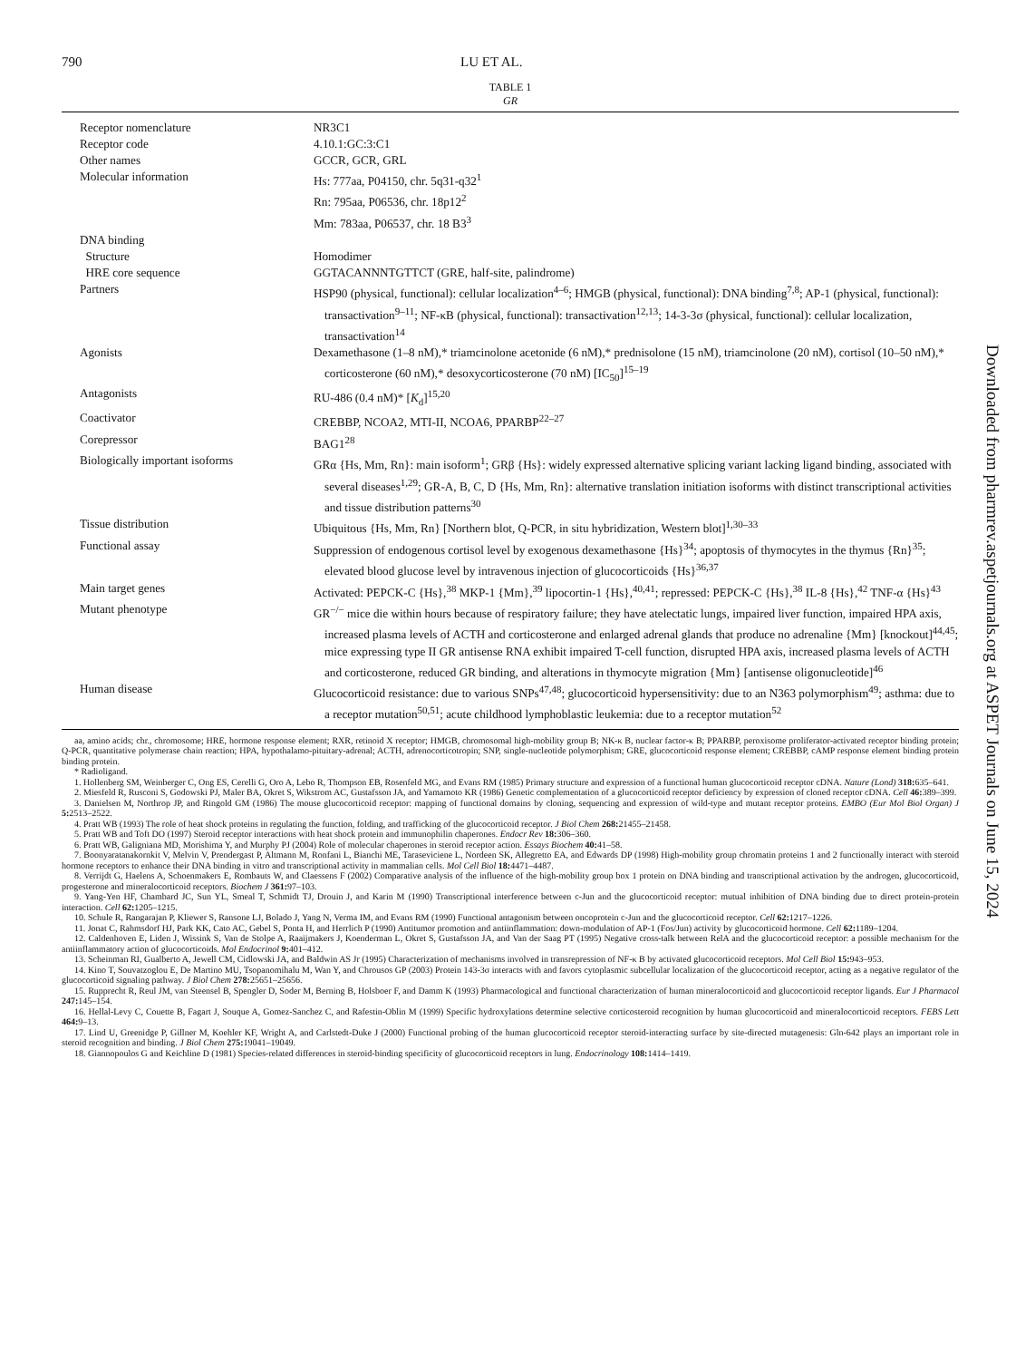790 LU ET AL.
TABLE 1
GR
| Receptor nomenclature | NR3C1 |
| Receptor code | 4.10.1:GC:3:C1 |
| Other names | GCCR, GCR, GRL |
| Molecular information | Hs: 777aa, P04150, chr. 5q31-q32<sup>1</sup> Rn: 795aa, P06536, chr. 18p12<sup>2</sup> Mm: 783aa, P06537, chr. 18 B3<sup>3</sup> |
| DNA binding | |
| Structure | Homodimer |
| HRE core sequence | GGTACANNNTGTTCT (GRE, half-site, palindrome) |
| Partners | HSP90 (physical, functional): cellular localization<sup>4–6</sup>; HMGB (physical, functional): DNA binding<sup>7,8</sup>; AP-1 (physical, functional): transactivation<sup>9–11</sup>; NF-κB (physical, functional): transactivation<sup>12,13</sup>; 14-3-3σ (physical, functional): cellular localization, transactivation<sup>14</sup> |
| Agonists | Dexamethasone (1–8 nM),* triamcinolone acetonide (6 nM),* prednisolone (15 nM), triamcinolone (20 nM), cortisol (10–50 nM),* corticosterone (60 nM),* desoxycorticosterone (70 nM) [IC<sub>50</sub>]<sup>15–19</sup> |
| Antagonists | RU-486 (0.4 nM)* [ K<sub>d</sub>]<sup>15,20</sup> |
| Coactivator | CREBBP, NCOA2, MTI-II, NCOA6, PPARBP<sup>22–27</sup> |
| Corepressor | BAG1<sup>28</sup> |
| Biologically important isoforms | GRα {Hs, Mm, Rn}: main isoform<sup>1</sup>; GRβ {Hs}: widely expressed alternative splicing variant lacking ligand binding, associated with several diseases<sup>1,29</sup>; GR-A, B, C, D {Hs, Mm, Rn}: alternative translation initiation isoforms with distinct transcriptional activities and tissue distribution patterns<sup>30</sup> |
| Tissue distribution | Ubiquitous {Hs, Mm, Rn} [Northern blot, Q-PCR, in situ hybridization, Western blot]<sup>1,30–33</sup> |
| Functional assay | Suppression of endogenous cortisol level by exogenous dexamethasone {Hs}<sup>34</sup>; apoptosis of thymocytes in the thymus {Rn}<sup>35</sup>; elevated blood glucose level by intravenous injection of glucocorticoids {Hs}<sup>36,37</sup> |
| Main target genes | Activated: PEPCK-C {Hs},<sup>38</sup> MKP-1 {Mm},<sup>39</sup> lipocortin-1 {Hs},<sup>40,41</sup>; repressed: PEPCK-C {Hs},<sup>38</sup> IL-8 {Hs},<sup>42</sup> TNF-α {Hs}<sup>43</sup> |
| Mutant phenotype | GR<sup>−/−</sup> mice die within hours because of respiratory failure; they have atelectatic lungs, impaired liver function, impaired HPA axis, increased plasma levels of ACTH and corticosterone and enlarged adrenal glands that produce no adrenaline {Mm} [knockout]<sup>44,45</sup>; mice expressing type II GR antisense RNA exhibit impaired T-cell function, disrupted HPA axis, increased plasma levels of ACTH and corticosterone, reduced GR binding, and alterations in thymocyte migration {Mm} [antisense oligonucleotide]<sup>46</sup> |
| Human disease | Glucocorticoid resistance: due to various SNPs<sup>47,48</sup>; glucocorticoid hypersensitivity: due to an N363 polymorphism<sup>49</sup>; asthma: due to a receptor mutation<sup>50,51</sup>; acute childhood lymphoblastic leukemia: due to a receptor mutation<sup>52</sup> |
aa, amino acids; chr., chromosome; HRE, hormone response element; RXR, retinoid X receptor; HMGB, chromosomal high-mobility group B; NK-κ B, nuclear factor-κ B; PPARBP, peroxisome proliferator-activated receptor binding protein; Q-PCR, quantitative polymerase chain reaction; HPA, hypothalamo-pituitary-adrenal; ACTH, adrenocorticotropin; SNP, single-nucleotide polymorphism; GRE, glucocorticoid response element; CREBBP, cAMP response element binding protein binding protein.
* Radioligand.
1. Hollenberg SM, Weinberger C, Ong ES, Cerelli G, Oro A, Lebo R, Thompson EB, Rosenfeld MG, and Evans RM (1985) Primary structure and expression of a functional human glucocorticoid receptor cDNA. Nature (Lond) 318: 635–641.
2. Miesfeld R, Rusconi S, Godowski PJ, Maler BA, Okret S, Wikstrom AC, Gustafsson JA, and Yamamoto KR (1986) Genetic complementation of a glucocorticoid receptor deficiency by expression of cloned receptor cDNA. Cell 46: 389–399.
3. Danielsen M, Northrop JP, and Ringold GM (1986) The mouse glucocorticoid receptor: mapping of functional domains by cloning, sequencing and expression of wild-type and mutant receptor proteins. EMBO (Eur Mol Biol Organ) J 5: 2513–2522.
4. Pratt WB (1993) The role of heat shock proteins in regulating the function, folding, and trafficking of the glucocorticoid receptor. J Biol Chem 268: 21455–21458.
5. Pratt WB and Toft DO (1997) Steroid receptor interactions with heat shock protein and immunophilin chaperones. Endocr Rev 18: 306–360.
6. Pratt WB, Galigniana MD, Morishima Y, and Murphy PJ (2004) Role of molecular chaperones in steroid receptor action. Essays Biochem 40: 41–58.
7. Boonyaratanakornkit V, Melvin V, Prendergast P, Altmann M, Ronfani L, Bianchi ME, Taraseviciene L, Nordeen SK, Allegretto EA, and Edwards DP (1998) High-mobility group chromatin proteins 1 and 2 functionally interact with steroid hormone receptors to enhance their DNA binding in vitro and transcriptional activity in mammalian cells. Mol Cell Biol 18: 4471–4487.
8. Verrijdt G, Haelens A, Schoenmakers E, Rombauts W, and Claessens F (2002) Comparative analysis of the influence of the high-mobility group box 1 protein on DNA binding and transcriptional activation by the androgen, glucocorticoid, progesterone and mineralocorticoid receptors. Biochem J 361: 97–103.
9. Yang-Yen HF, Chambard JC, Sun YL, Smeal T, Schmidt TJ, Drouin J, and Karin M (1990) Transcriptional interference between c-Jun and the glucocorticoid receptor: mutual inhibition of DNA binding due to direct protein-protein interaction. Cell 62: 1205–1215.
10. Schule R, Rangarajan P, Kliewer S, Ransone LJ, Bolado J, Yang N, Verma IM, and Evans RM (1990) Functional antagonism between oncoprotein c-Jun and the glucocorticoid receptor. Cell 62: 1217–1226.
11. Jonat C, Rahmsdorf HJ, Park KK, Cato AC, Gebel S, Ponta H, and Herrlich P (1990) Antitumor promotion and antiinflammation: down-modulation of AP-1 (Fos/Jun) activity by glucocorticoid hormone. Cell 62: 1189–1204.
12. Caldenhoven E, Liden J, Wissink S, Van de Stolpe A, Raaijmakers J, Koenderman L, Okret S, Gustafsson JA, and Van der Saag PT (1995) Negative cross-talk between RelA and the glucocorticoid receptor: a possible mechanism for the antiinflammatory action of glucocorticoids. Mol Endocrinol 9: 401–412.
13. Scheinman RI, Gualberto A, Jewell CM, Cidlowski JA, and Baldwin AS Jr (1995) Characterization of mechanisms involved in transrepression of NF-κ B by activated glucocorticoid receptors. Mol Cell Biol 15: 943–953.
14. Kino T, Souvatzoglou E, De Martino MU, Tsopanomihalu M, Wan Y, and Chrousos GP (2003) Protein 143-3σ interacts with and favors cytoplasmic subcellular localization of the glucocorticoid receptor, acting as a negative regulator of the glucocorticoid signaling pathway. J Biol Chem 278: 25651–25656.
15. Rupprecht R, Reul JM, van Steensel B, Spengler D, Soder M, Berning B, Holsboer F, and Damm K (1993) Pharmacological and functional characterization of human mineralocorticoid and glucocorticoid receptor ligands. Eur J Pharmacol 247: 145–154.
16. Hellal-Levy C, Couette B, Fagart J, Souque A, Gomez-Sanchez C, and Rafestin-Oblin M (1999) Specific hydroxylations determine selective corticosteroid recognition by human glucocorticoid and mineralocorticoid receptors. FEBS Lett 464: 9–13.
17. Lind U, Greenidge P, Gillner M, Koehler KF, Wright A, and Carlstedt-Duke J (2000) Functional probing of the human glucocorticoid receptor steroid-interacting surface by site-directed mutagenesis: Gln-642 plays an important role in steroid recognition and binding. J Biol Chem 275: 19041–19049.
18. Giannopoulos G and Keichline D (1981) Species-related differences in steroid-binding specificity of glucocorticoid receptors in lung. Endocrinology 108: 1414–1419.
Downloaded from pharmrev.aspetjournals.org at ASPET Journals on June 15, 2024